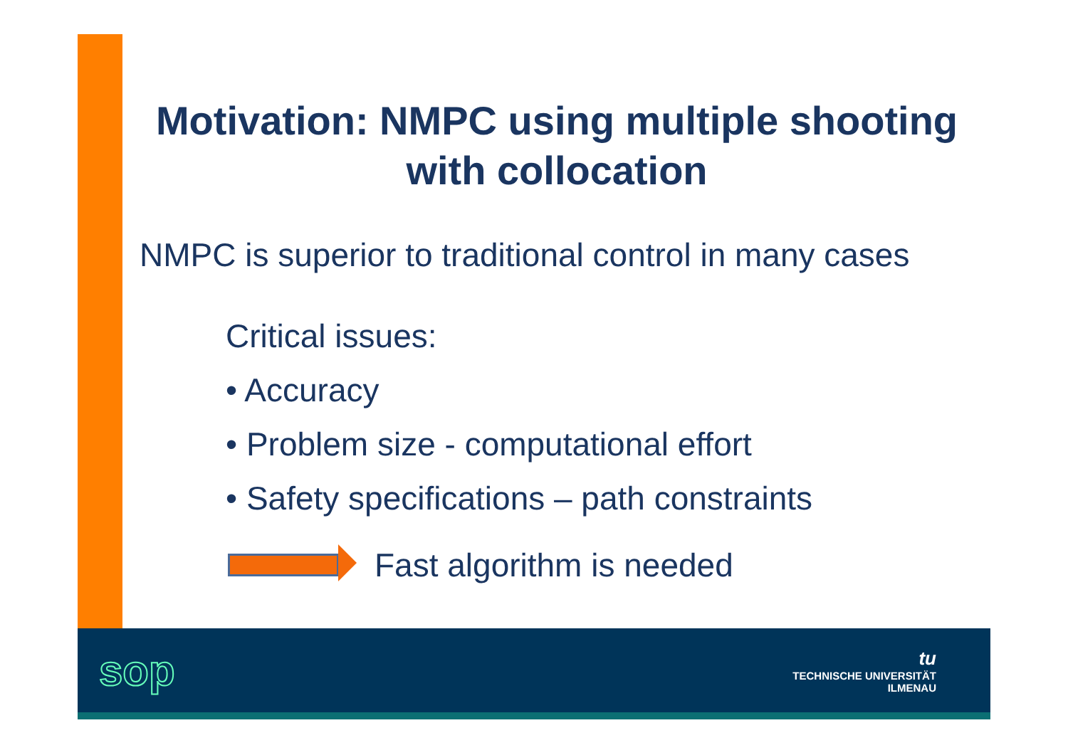Motivation: NMPC using multiple shooting
with collocation
NMPC is superior to traditional control in many cases
Critical issues:
• Accuracy
• Problem size - computational effort
• Safety specifications – path constraints
Fast algorithm is needed
sop
tu
TECHNISCHE UNIVERSITÄT
ILMENAU